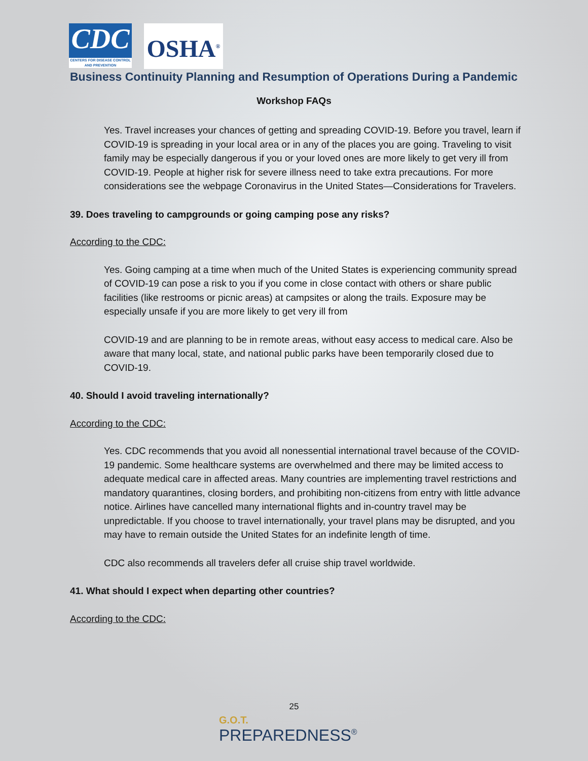CDC
CENTERS FOR DISEASE CONTROL AND PREVENTION
OSHA<sup>®</sup>
Business Continuity Planning and Resumption of Operations During a Pandemic
Workshop FAQs
Yes. Travel increases your chances of getting and spreading COVID-19. Before you travel, learn if COVID-19 is spreading in your local area or in any of the places you are going. Traveling to visit family may be especially dangerous if you or your loved ones are more likely to get very ill from COVID-19. People at higher risk for severe illness need to take extra precautions. For more considerations see the webpage Coronavirus in the United States—Considerations for Travelers.
39. Does traveling to campgrounds or going camping pose any risks?
According to the CDC:
Yes. Going camping at a time when much of the United States is experiencing community spread of COVID-19 can pose a risk to you if you come in close contact with others or share public facilities (like restrooms or picnic areas) at campsites or along the trails. Exposure may be especially unsafe if you are more likely to get very ill from
COVID-19 and are planning to be in remote areas, without easy access to medical care. Also be aware that many local, state, and national public parks have been temporarily closed due to COVID-19.
40. Should I avoid traveling internationally?
According to the CDC:
Yes. CDC recommends that you avoid all nonessential international travel because of the COVID-19 pandemic. Some healthcare systems are overwhelmed and there may be limited access to adequate medical care in affected areas. Many countries are implementing travel restrictions and mandatory quarantines, closing borders, and prohibiting non-citizens from entry with little advance notice. Airlines have cancelled many international flights and in-country travel may be unpredictable. If you choose to travel internationally, your travel plans may be disrupted, and you may have to remain outside the United States for an indefinite length of time.
CDC also recommends all travelers defer all cruise ship travel worldwide.
41. What should I expect when departing other countries?
According to the CDC:
25
G.O.T.
PREPAREDNESS<sup>®</sup>